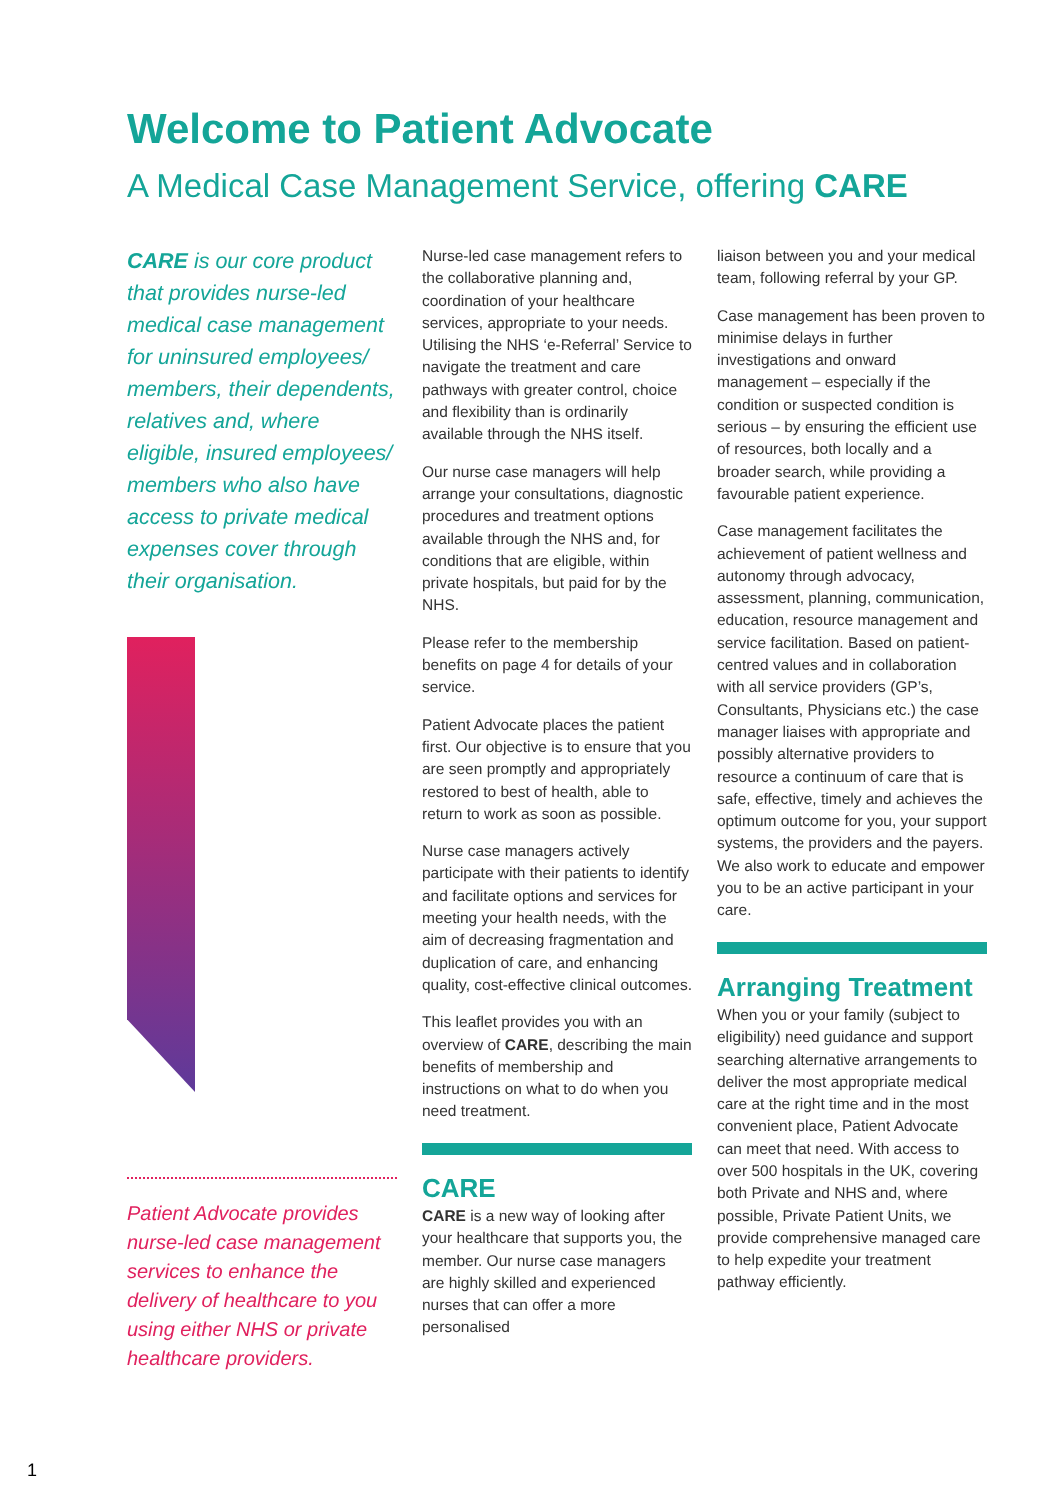Welcome to Patient Advocate
A Medical Case Management Service, offering CARE
CARE is our core product that provides nurse-led medical case management for uninsured employees/ members, their dependents, relatives and, where eligible, insured employees/ members who also have access to private medical expenses cover through their organisation.
Patient Advocate provides nurse-led case management services to enhance the delivery of healthcare to you using either NHS or private healthcare providers.
Nurse-led case management refers to the collaborative planning and, coordination of your healthcare services, appropriate to your needs. Utilising the NHS ‘e-Referral’ Service to navigate the treatment and care pathways with greater control, choice and flexibility than is ordinarily available through the NHS itself.
Our nurse case managers will help arrange your consultations, diagnostic procedures and treatment options available through the NHS and, for conditions that are eligible, within private hospitals, but paid for by the NHS.
Please refer to the membership benefits on page 4 for details of your service.
Patient Advocate places the patient first. Our objective is to ensure that you are seen promptly and appropriately restored to best of health, able to return to work as soon as possible.
Nurse case managers actively participate with their patients to identify and facilitate options and services for meeting your health needs, with the aim of decreasing fragmentation and duplication of care, and enhancing quality, cost-effective clinical outcomes.
This leaflet provides you with an overview of CARE, describing the main benefits of membership and instructions on what to do when you need treatment.
CARE
CARE is a new way of looking after your healthcare that supports you, the member. Our nurse case managers are highly skilled and experienced nurses that can offer a more personalised
liaison between you and your medical team, following referral by your GP.
Case management has been proven to minimise delays in further investigations and onward management – especially if the condition or suspected condition is serious – by ensuring the efficient use of resources, both locally and a broader search, while providing a favourable patient experience.
Case management facilitates the achievement of patient wellness and autonomy through advocacy, assessment, planning, communication, education, resource management and service facilitation. Based on patient-centred values and in collaboration with all service providers (GP’s, Consultants, Physicians etc.) the case manager liaises with appropriate and possibly alternative providers to resource a continuum of care that is safe, effective, timely and achieves the optimum outcome for you, your support systems, the providers and the payers. We also work to educate and empower you to be an active participant in your care.
Arranging Treatment
When you or your family (subject to eligibility) need guidance and support searching alternative arrangements to deliver the most appropriate medical care at the right time and in the most convenient place, Patient Advocate can meet that need. With access to over 500 hospitals in the UK, covering both Private and NHS and, where possible, Private Patient Units, we provide comprehensive managed care to help expedite your treatment pathway efficiently.
1